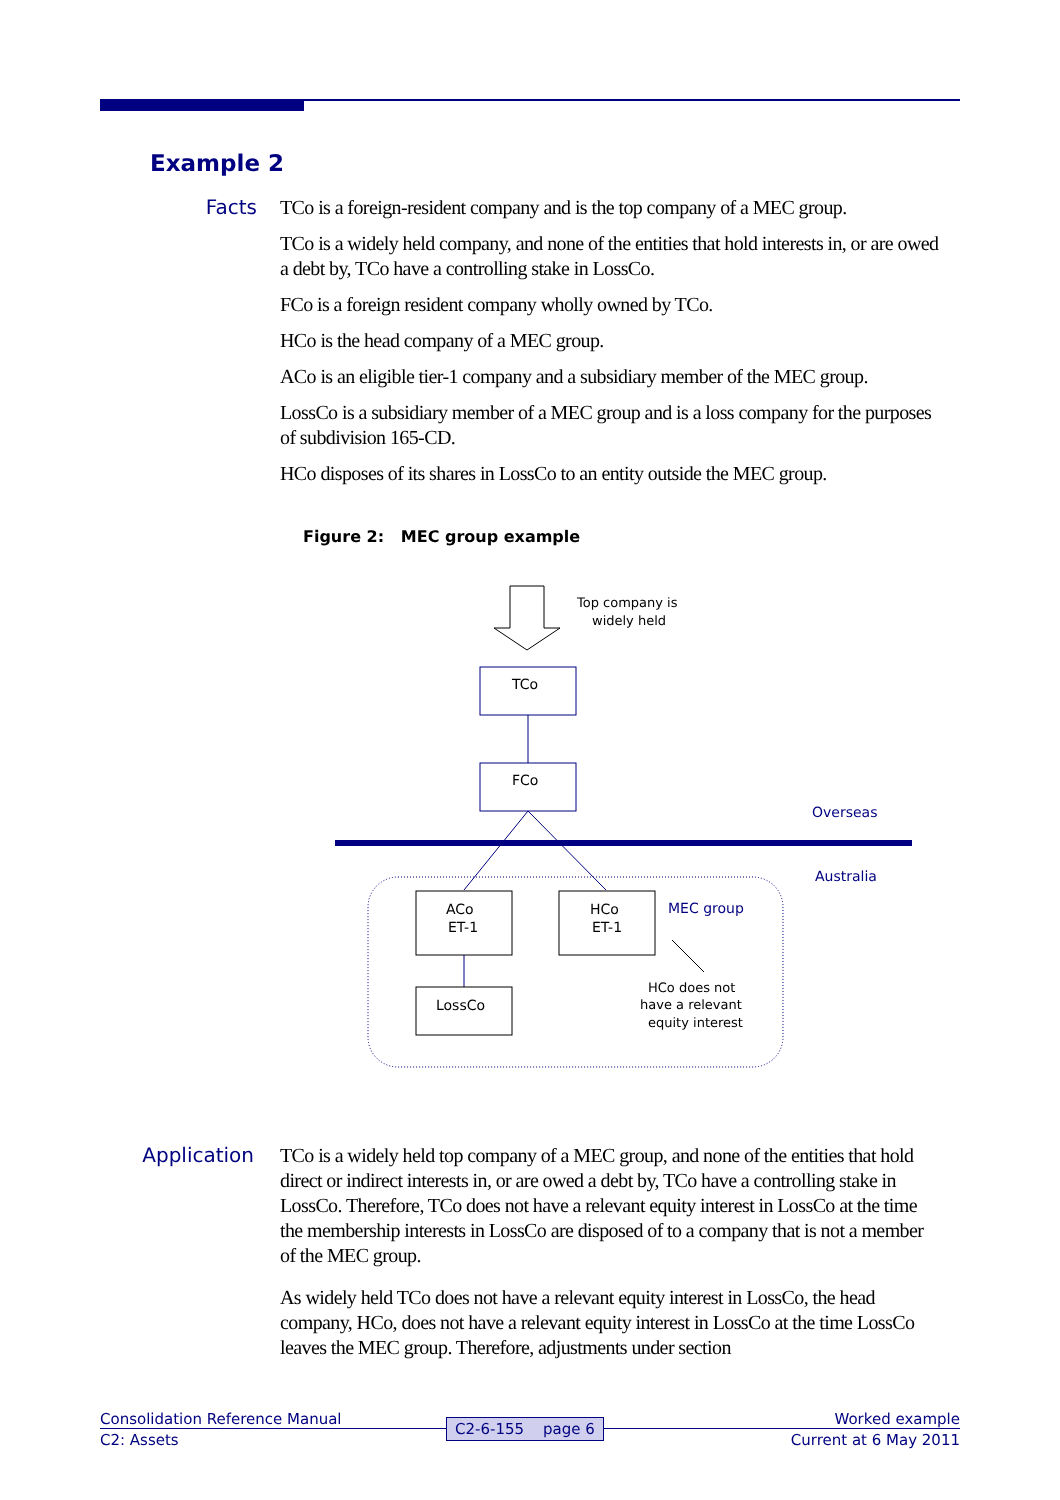Example 2
Facts
TCo is a foreign-resident company and is the top company of a MEC group.
TCo is a widely held company, and none of the entities that hold interests in, or are owed a debt by, TCo have a controlling stake in LossCo.
FCo is a foreign resident company wholly owned by TCo.
HCo is the head company of a MEC group.
ACo is an eligible tier-1 company and a subsidiary member of the MEC group.
LossCo is a subsidiary member of a MEC group and is a loss company for the purposes of subdivision 165-CD.
HCo disposes of its shares in LossCo to an entity outside the MEC group.
Figure 2: MEC group example
Top company is
widely held
TCo
FCo
Overseas
Australia
ACo
ET-1
HCo
ET-1
MEC group
HCo does not
have a relevant
equity interest
LossCo
Application
TCo is a widely held top company of a MEC group, and none of the entities that hold direct or indirect interests in, or are owed a debt by, TCo have a controlling stake in LossCo. Therefore, TCo does not have a relevant equity interest in LossCo at the time the membership interests in LossCo are disposed of to a company that is not a member of the MEC group.
As widely held TCo does not have a relevant equity interest in LossCo, the head company, HCo, does not have a relevant equity interest in LossCo at the time LossCo leaves the MEC group. Therefore, adjustments under section
Consolidation Reference Manual Worked example
C2: Assets Current at 6 May 2011
C2-6-155 page 6